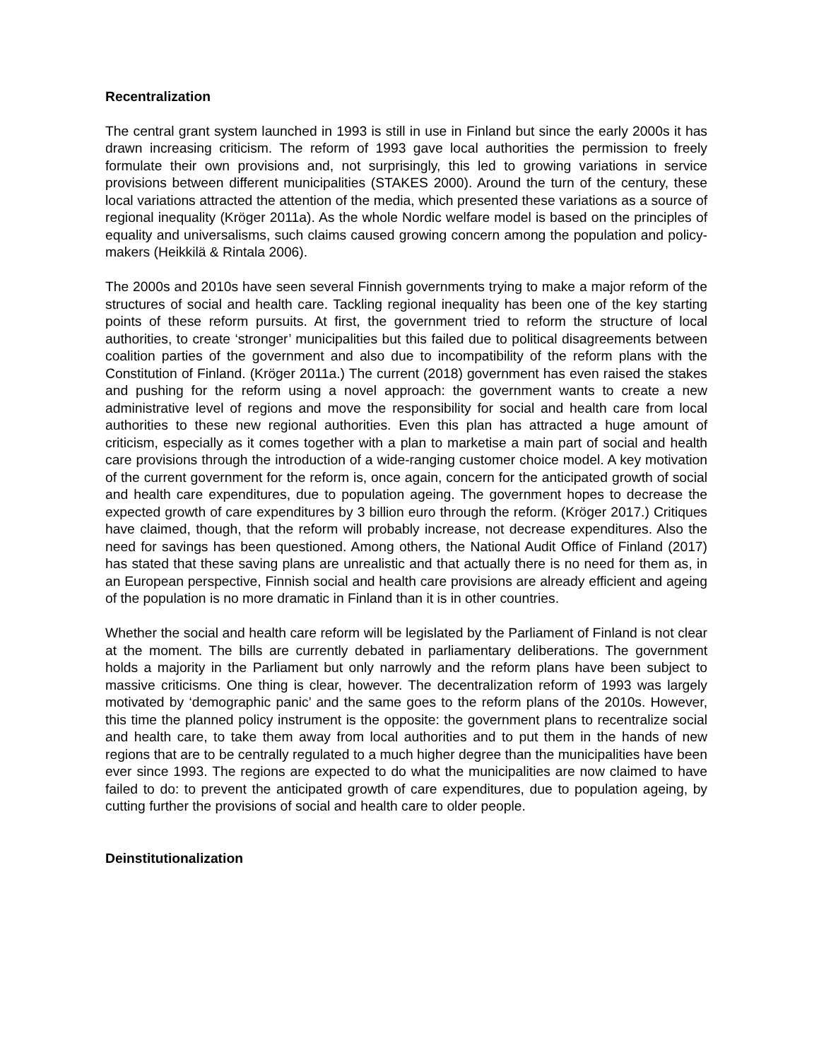Recentralization
The central grant system launched in 1993 is still in use in Finland but since the early 2000s it has drawn increasing criticism. The reform of 1993 gave local authorities the permission to freely formulate their own provisions and, not surprisingly, this led to growing variations in service provisions between different municipalities (STAKES 2000). Around the turn of the century, these local variations attracted the attention of the media, which presented these variations as a source of regional inequality (Kröger 2011a). As the whole Nordic welfare model is based on the principles of equality and universalisms, such claims caused growing concern among the population and policy-makers (Heikkilä & Rintala 2006).
The 2000s and 2010s have seen several Finnish governments trying to make a major reform of the structures of social and health care. Tackling regional inequality has been one of the key starting points of these reform pursuits. At first, the government tried to reform the structure of local authorities, to create ‘stronger’ municipalities but this failed due to political disagreements between coalition parties of the government and also due to incompatibility of the reform plans with the Constitution of Finland. (Kröger 2011a.) The current (2018) government has even raised the stakes and pushing for the reform using a novel approach: the government wants to create a new administrative level of regions and move the responsibility for social and health care from local authorities to these new regional authorities. Even this plan has attracted a huge amount of criticism, especially as it comes together with a plan to marketise a main part of social and health care provisions through the introduction of a wide-ranging customer choice model. A key motivation of the current government for the reform is, once again, concern for the anticipated growth of social and health care expenditures, due to population ageing. The government hopes to decrease the expected growth of care expenditures by 3 billion euro through the reform. (Kröger 2017.) Critiques have claimed, though, that the reform will probably increase, not decrease expenditures. Also the need for savings has been questioned. Among others, the National Audit Office of Finland (2017) has stated that these saving plans are unrealistic and that actually there is no need for them as, in an European perspective, Finnish social and health care provisions are already efficient and ageing of the population is no more dramatic in Finland than it is in other countries.
Whether the social and health care reform will be legislated by the Parliament of Finland is not clear at the moment. The bills are currently debated in parliamentary deliberations. The government holds a majority in the Parliament but only narrowly and the reform plans have been subject to massive criticisms. One thing is clear, however. The decentralization reform of 1993 was largely motivated by ‘demographic panic’ and the same goes to the reform plans of the 2010s. However, this time the planned policy instrument is the opposite: the government plans to recentralize social and health care, to take them away from local authorities and to put them in the hands of new regions that are to be centrally regulated to a much higher degree than the municipalities have been ever since 1993. The regions are expected to do what the municipalities are now claimed to have failed to do: to prevent the anticipated growth of care expenditures, due to population ageing, by cutting further the provisions of social and health care to older people.
Deinstitutionalization